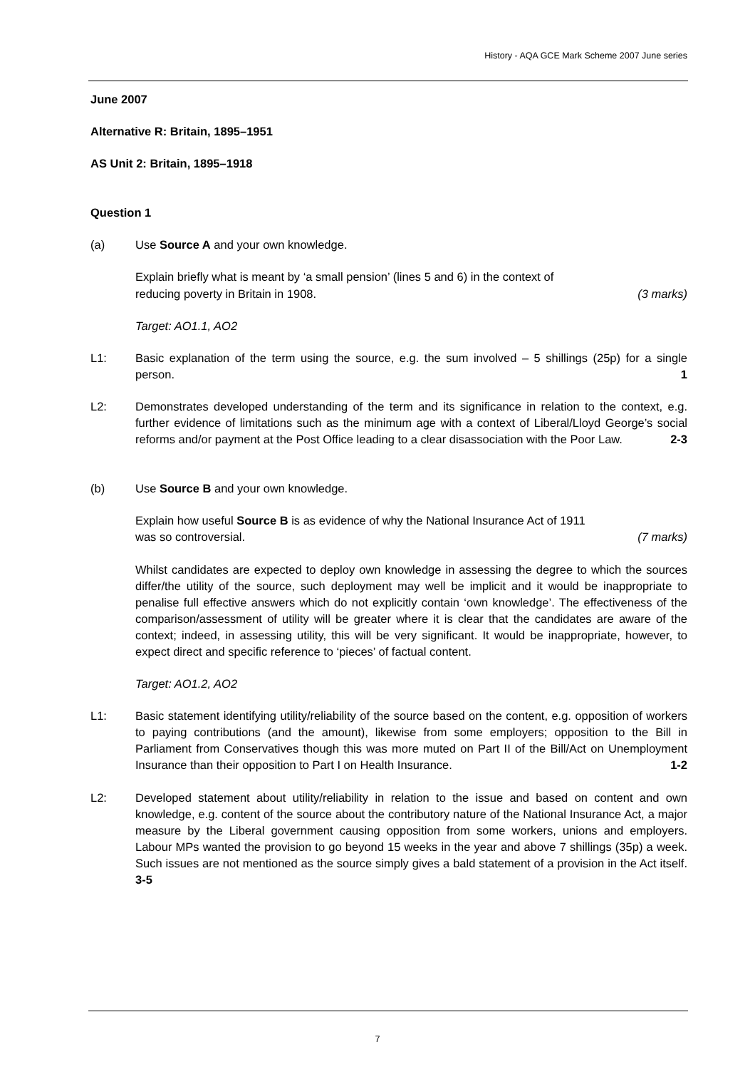History - AQA GCE Mark Scheme 2007 June series
June 2007
Alternative R: Britain, 1895–1951
AS Unit 2: Britain, 1895–1918
Question 1
(a) Use Source A and your own knowledge.
Explain briefly what is meant by ‘a small pension’ (lines 5 and 6) in the context of
reducing poverty in Britain in 1908. (3 marks)
Target: AO1.1, AO2
L1: Basic explanation of the term using the source, e.g. the sum involved – 5 shillings (25p) for a single person. 1
L2: Demonstrates developed understanding of the term and its significance in relation to the context, e.g. further evidence of limitations such as the minimum age with a context of Liberal/Lloyd George’s social reforms and/or payment at the Post Office leading to a clear disassociation with the Poor Law. 2-3
(b) Use Source B and your own knowledge.
Explain how useful Source B is as evidence of why the National Insurance Act of 1911
was so controversial. (7 marks)
Whilst candidates are expected to deploy own knowledge in assessing the degree to which the sources differ/the utility of the source, such deployment may well be implicit and it would be inappropriate to penalise full effective answers which do not explicitly contain ‘own knowledge’. The effectiveness of the comparison/assessment of utility will be greater where it is clear that the candidates are aware of the context; indeed, in assessing utility, this will be very significant. It would be inappropriate, however, to expect direct and specific reference to ‘pieces’ of factual content.
Target: AO1.2, AO2
L1: Basic statement identifying utility/reliability of the source based on the content, e.g. opposition of workers to paying contributions (and the amount), likewise from some employers; opposition to the Bill in Parliament from Conservatives though this was more muted on Part II of the Bill/Act on Unemployment Insurance than their opposition to Part I on Health Insurance. 1-2
L2: Developed statement about utility/reliability in relation to the issue and based on content and own knowledge, e.g. content of the source about the contributory nature of the National Insurance Act, a major measure by the Liberal government causing opposition from some workers, unions and employers. Labour MPs wanted the provision to go beyond 15 weeks in the year and above 7 shillings (35p) a week. Such issues are not mentioned as the source simply gives a bald statement of a provision in the Act itself. 3-5
7